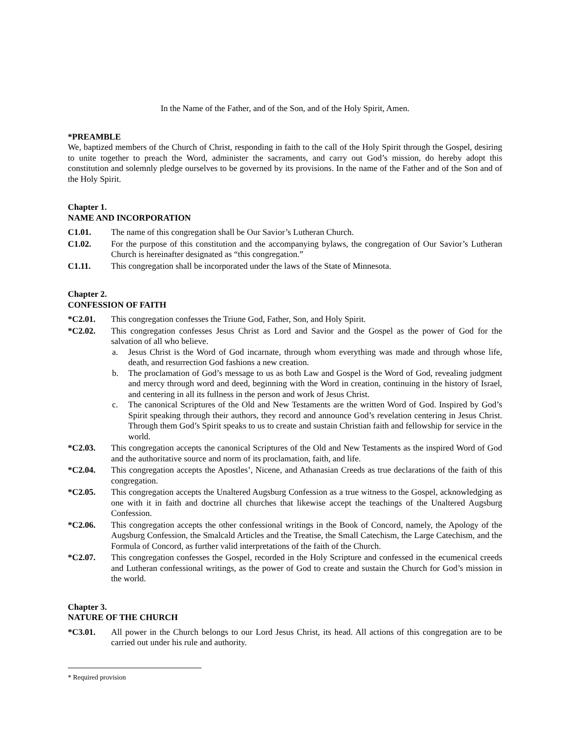In the Name of the Father, and of the Son, and of the Holy Spirit, Amen.
*PREAMBLE
We, baptized members of the Church of Christ, responding in faith to the call of the Holy Spirit through the Gospel, desiring to unite together to preach the Word, administer the sacraments, and carry out God’s mission, do hereby adopt this constitution and solemnly pledge ourselves to be governed by its provisions. In the name of the Father and of the Son and of the Holy Spirit.
Chapter 1.
NAME AND INCORPORATION
C1.01. The name of this congregation shall be Our Savior’s Lutheran Church.
C1.02. For the purpose of this constitution and the accompanying bylaws, the congregation of Our Savior’s Lutheran Church is hereinafter designated as “this congregation.”
C1.11. This congregation shall be incorporated under the laws of the State of Minnesota.
Chapter 2.
CONFESSION OF FAITH
*C2.01. This congregation confesses the Triune God, Father, Son, and Holy Spirit.
*C2.02. This congregation confesses Jesus Christ as Lord and Savior and the Gospel as the power of God for the salvation of all who believe.
a. Jesus Christ is the Word of God incarnate, through whom everything was made and through whose life, death, and resurrection God fashions a new creation.
b. The proclamation of God’s message to us as both Law and Gospel is the Word of God, revealing judgment and mercy through word and deed, beginning with the Word in creation, continuing in the history of Israel, and centering in all its fullness in the person and work of Jesus Christ.
c. The canonical Scriptures of the Old and New Testaments are the written Word of God. Inspired by God’s Spirit speaking through their authors, they record and announce God’s revelation centering in Jesus Christ. Through them God’s Spirit speaks to us to create and sustain Christian faith and fellowship for service in the world.
*C2.03. This congregation accepts the canonical Scriptures of the Old and New Testaments as the inspired Word of God and the authoritative source and norm of its proclamation, faith, and life.
*C2.04. This congregation accepts the Apostles’, Nicene, and Athanasian Creeds as true declarations of the faith of this congregation.
*C2.05. This congregation accepts the Unaltered Augsburg Confession as a true witness to the Gospel, acknowledging as one with it in faith and doctrine all churches that likewise accept the teachings of the Unaltered Augsburg Confession.
*C2.06. This congregation accepts the other confessional writings in the Book of Concord, namely, the Apology of the Augsburg Confession, the Smalcald Articles and the Treatise, the Small Catechism, the Large Catechism, and the Formula of Concord, as further valid interpretations of the faith of the Church.
*C2.07. This congregation confesses the Gospel, recorded in the Holy Scripture and confessed in the ecumenical creeds and Lutheran confessional writings, as the power of God to create and sustain the Church for God’s mission in the world.
Chapter 3.
NATURE OF THE CHURCH
*C3.01. All power in the Church belongs to our Lord Jesus Christ, its head. All actions of this congregation are to be carried out under his rule and authority.
* Required provision